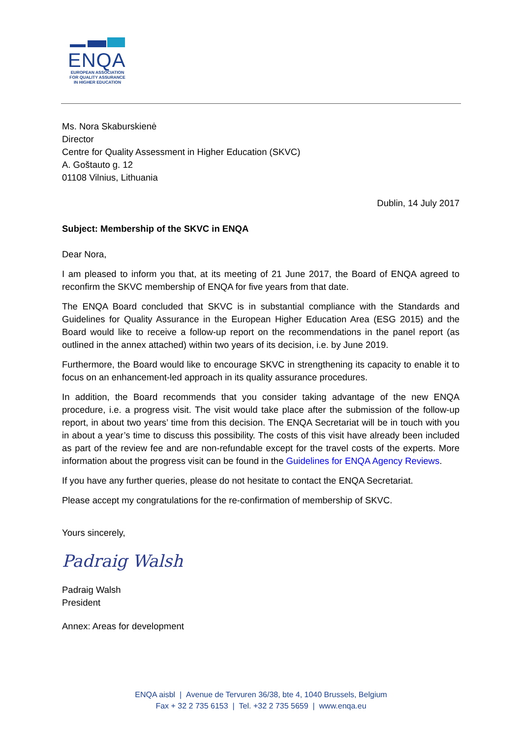ENQA
EUROPEAN ASSOCIATION
FOR QUALITY ASSURANCE
IN HIGHER EDUCATION
Ms. Nora Skaburskienė
Director
Centre for Quality Assessment in Higher Education (SKVC)
A. Goštauto g. 12
01108 Vilnius, Lithuania
Dublin, 14 July 2017
Subject: Membership of the SKVC in ENQA
Dear Nora,
I am pleased to inform you that, at its meeting of 21 June 2017, the Board of ENQA agreed to reconfirm the SKVC membership of ENQA for five years from that date.
The ENQA Board concluded that SKVC is in substantial compliance with the Standards and Guidelines for Quality Assurance in the European Higher Education Area (ESG 2015) and the Board would like to receive a follow-up report on the recommendations in the panel report (as outlined in the annex attached) within two years of its decision, i.e. by June 2019.
Furthermore, the Board would like to encourage SKVC in strengthening its capacity to enable it to focus on an enhancement-led approach in its quality assurance procedures.
In addition, the Board recommends that you consider taking advantage of the new ENQA procedure, i.e. a progress visit. The visit would take place after the submission of the follow-up report, in about two years’ time from this decision. The ENQA Secretariat will be in touch with you in about a year’s time to discuss this possibility. The costs of this visit have already been included as part of the review fee and are non-refundable except for the travel costs of the experts. More information about the progress visit can be found in the Guidelines for ENQA Agency Reviews.
If you have any further queries, please do not hesitate to contact the ENQA Secretariat.
Please accept my congratulations for the re-confirmation of membership of SKVC.
Yours sincerely,
Padraig Walsh
Padraig Walsh
President
Annex: Areas for development
ENQA aisbl | Avenue de Tervuren 36/38, bte 4, 1040 Brussels, Belgium
Fax + 32 2 735 6153 | Tel. +32 2 735 5659 | www.enqa.eu